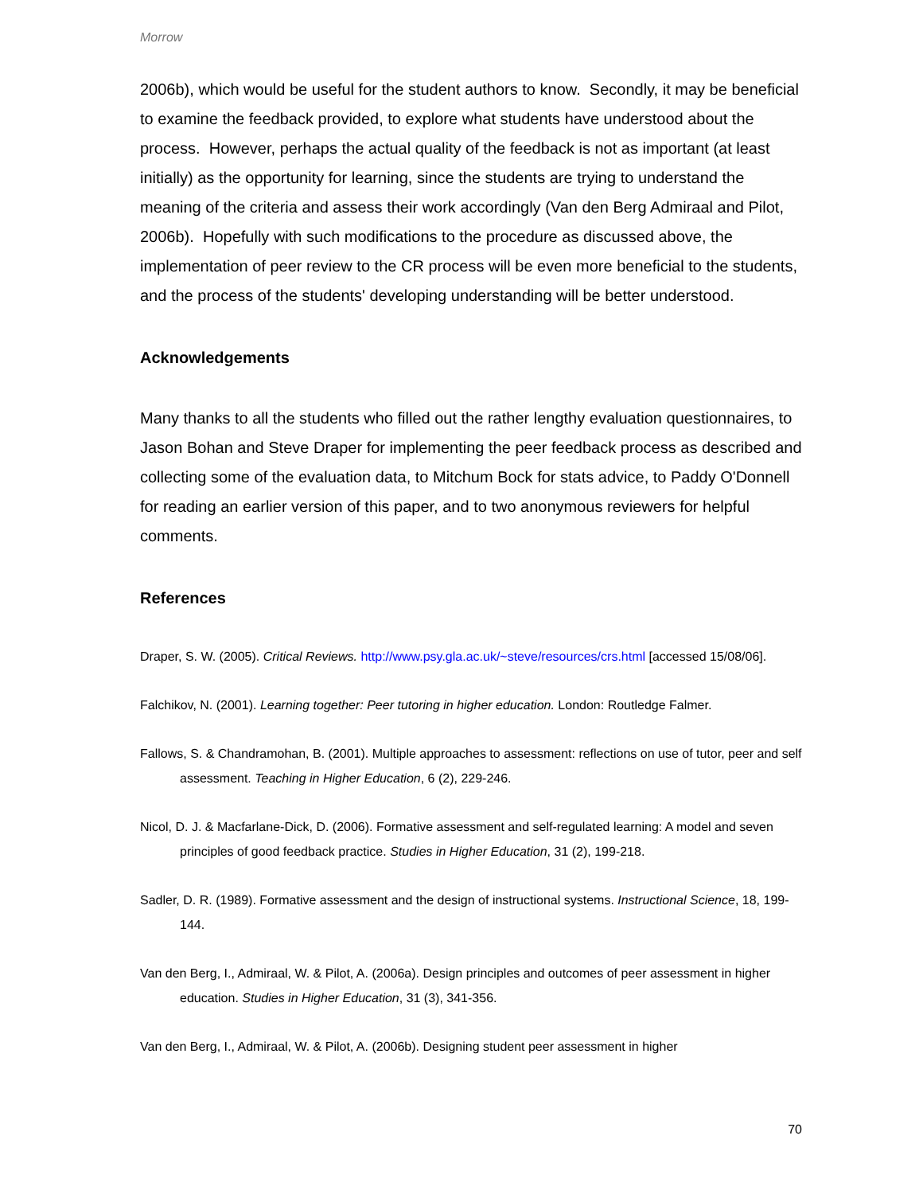Morrow
2006b), which would be useful for the student authors to know. Secondly, it may be beneficial to examine the feedback provided, to explore what students have understood about the process. However, perhaps the actual quality of the feedback is not as important (at least initially) as the opportunity for learning, since the students are trying to understand the meaning of the criteria and assess their work accordingly (Van den Berg Admiraal and Pilot, 2006b). Hopefully with such modifications to the procedure as discussed above, the implementation of peer review to the CR process will be even more beneficial to the students, and the process of the students' developing understanding will be better understood.
Acknowledgements
Many thanks to all the students who filled out the rather lengthy evaluation questionnaires, to Jason Bohan and Steve Draper for implementing the peer feedback process as described and collecting some of the evaluation data, to Mitchum Bock for stats advice, to Paddy O'Donnell for reading an earlier version of this paper, and to two anonymous reviewers for helpful comments.
References
Draper, S. W. (2005). Critical Reviews. http://www.psy.gla.ac.uk/~steve/resources/crs.html [accessed 15/08/06].
Falchikov, N. (2001). Learning together: Peer tutoring in higher education. London: Routledge Falmer.
Fallows, S. & Chandramohan, B. (2001). Multiple approaches to assessment: reflections on use of tutor, peer and self assessment. Teaching in Higher Education, 6 (2), 229-246.
Nicol, D. J. & Macfarlane-Dick, D. (2006). Formative assessment and self-regulated learning: A model and seven principles of good feedback practice. Studies in Higher Education, 31 (2), 199-218.
Sadler, D. R. (1989). Formative assessment and the design of instructional systems. Instructional Science, 18, 199-144.
Van den Berg, I., Admiraal, W. & Pilot, A. (2006a). Design principles and outcomes of peer assessment in higher education. Studies in Higher Education, 31 (3), 341-356.
Van den Berg, I., Admiraal, W. & Pilot, A. (2006b). Designing student peer assessment in higher
70